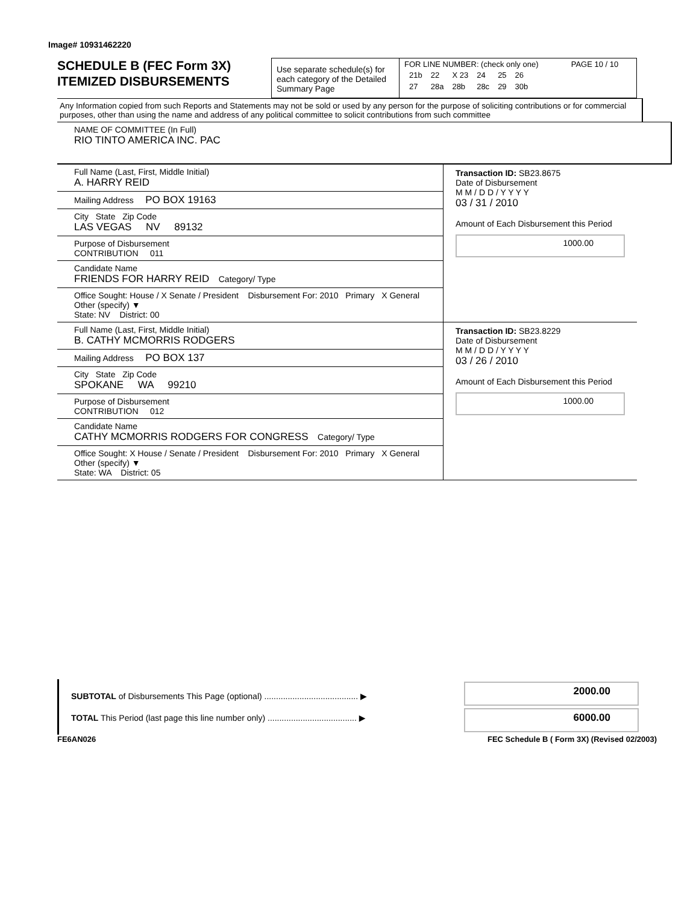Image# 10931462220
SCHEDULE B (FEC Form 3X)
ITEMIZED DISBURSEMENTS
Use separate schedule(s) for each category of the Detailed Summary Page
FOR LINE NUMBER: (check only one) PAGE 10 / 10
| 21b | 22 | X 23 | 24 | 25 | 26 |
| 27 | 28a | 28b | 28c | 29 | 30b |
Any Information copied from such Reports and Statements may not be sold or used by any person for the purpose of soliciting contributions or for commercial purposes, other than using the name and address of any political committee to solicit contributions from such committee
NAME OF COMMITTEE (In Full)
RIO TINTO AMERICA INC. PAC
Full Name (Last, First, Middle Initial)
A. HARRY REID
Mailing Address PO BOX 19163
City State Zip Code
LAS VEGAS NV 89132
Purpose of Disbursement
CONTRIBUTION 011
Candidate Name
FRIENDS FOR HARRY REID Category/ Type
Office Sought: House / X Senate / President Disbursement For: 2010 Primary X General Other (specify) ▼
State: NV District: 00
Transaction ID: SB23.8675
Date of Disbursement
M M / D D / Y Y Y Y
03 / 31 / 2010
Amount of Each Disbursement this Period
1000.00
Full Name (Last, First, Middle Initial)
B. CATHY MCMORRIS RODGERS
Mailing Address PO BOX 137
City State Zip Code
SPOKANE WA 99210
Purpose of Disbursement
CONTRIBUTION 012
Candidate Name
CATHY MCMORRIS RODGERS FOR CONGRESS Category/ Type
Office Sought: X House / Senate / President Disbursement For: 2010 Primary X General Other (specify) ▼
State: WA District: 05
Transaction ID: SB23.8229
Date of Disbursement
M M / D D / Y Y Y Y
03 / 26 / 2010
Amount of Each Disbursement this Period
1000.00
SUBTOTAL of Disbursements This Page (optional) ........................................ ▶
TOTAL This Period (last page this line number only) ...................................... ▶
2000.00
6000.00
FE6AN026 FEC Schedule B ( Form 3X) (Revised 02/2003)